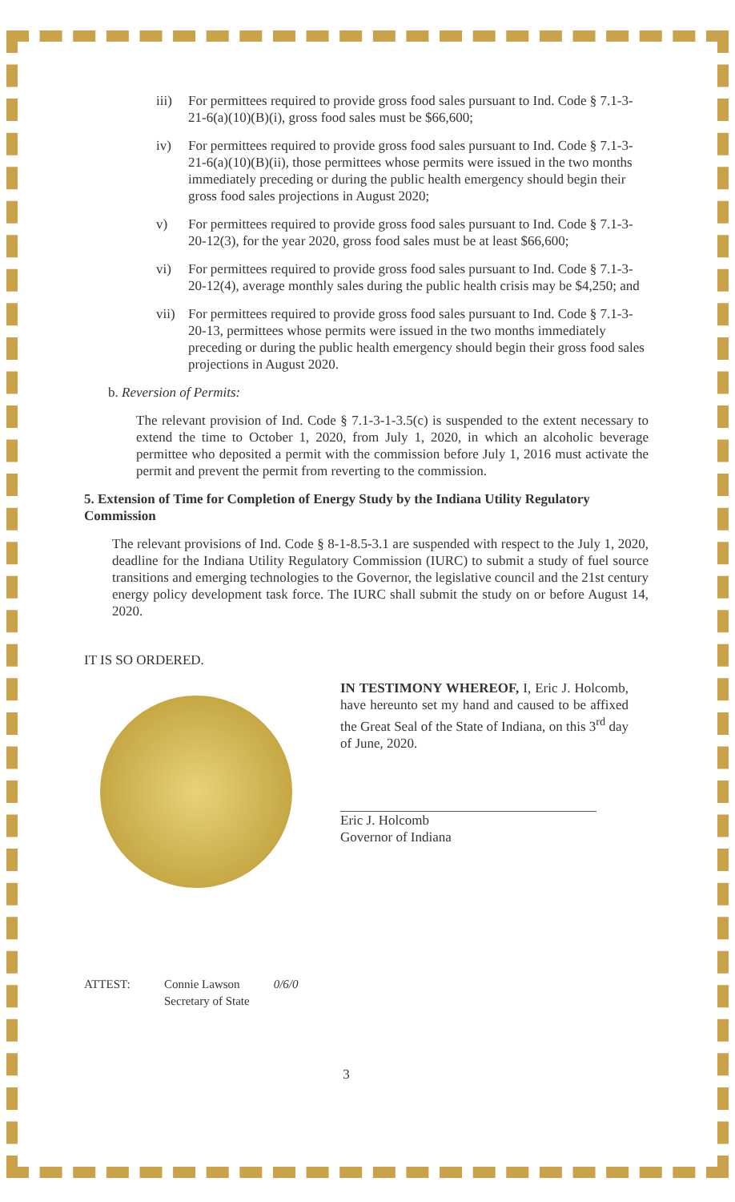iii) For permittees required to provide gross food sales pursuant to Ind. Code § 7.1-3-21-6(a)(10)(B)(i), gross food sales must be $66,600;
iv) For permittees required to provide gross food sales pursuant to Ind. Code § 7.1-3-21-6(a)(10)(B)(ii), those permittees whose permits were issued in the two months immediately preceding or during the public health emergency should begin their gross food sales projections in August 2020;
v) For permittees required to provide gross food sales pursuant to Ind. Code § 7.1-3-20-12(3), for the year 2020, gross food sales must be at least $66,600;
vi) For permittees required to provide gross food sales pursuant to Ind. Code § 7.1-3-20-12(4), average monthly sales during the public health crisis may be $4,250; and
vii) For permittees required to provide gross food sales pursuant to Ind. Code § 7.1-3-20-13, permittees whose permits were issued in the two months immediately preceding or during the public health emergency should begin their gross food sales projections in August 2020.
b. Reversion of Permits:
The relevant provision of Ind. Code § 7.1-3-1-3.5(c) is suspended to the extent necessary to extend the time to October 1, 2020, from July 1, 2020, in which an alcoholic beverage permittee who deposited a permit with the commission before July 1, 2016 must activate the permit and prevent the permit from reverting to the commission.
5. Extension of Time for Completion of Energy Study by the Indiana Utility Regulatory Commission
The relevant provisions of Ind. Code § 8-1-8.5-3.1 are suspended with respect to the July 1, 2020, deadline for the Indiana Utility Regulatory Commission (IURC) to submit a study of fuel source transitions and emerging technologies to the Governor, the legislative council and the 21st century energy policy development task force. The IURC shall submit the study on or before August 14, 2020.
IT IS SO ORDERED.
IN TESTIMONY WHEREOF, I, Eric J. Holcomb, have hereunto set my hand and caused to be affixed the Great Seal of the State of Indiana, on this 3<sup>rd</sup> day of June, 2020.
Eric J. Holcomb
Governor of Indiana
ATTEST: Connie Lawson
Secretary of State 0/6/0
3